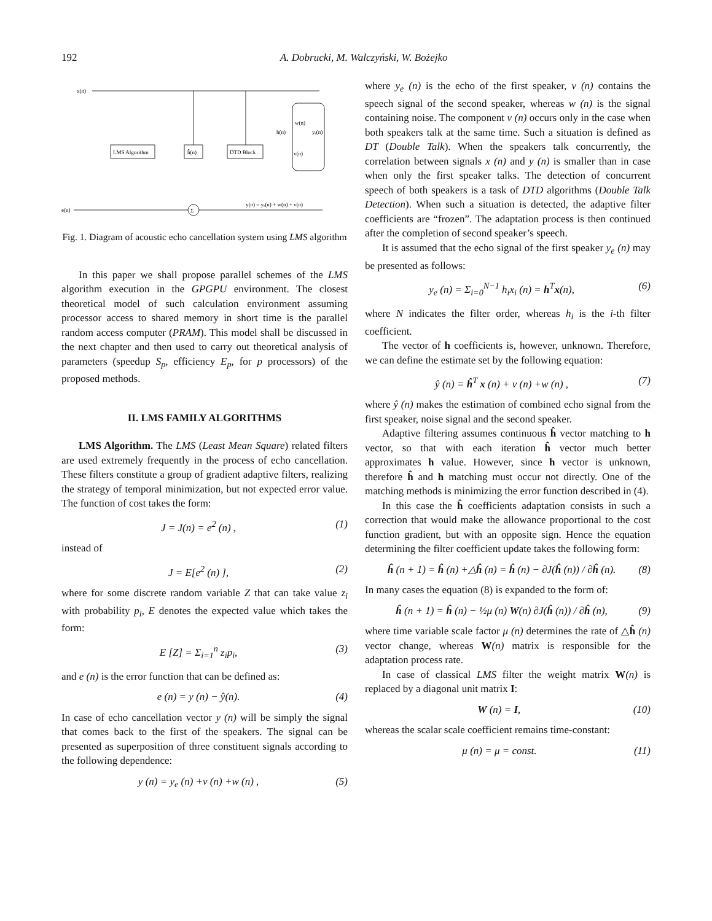192
A. Dobrucki, M. Walczyński, W. Bożejko
x(n)
LMS Algorithm
ĥ(n)
DTD Block
h(n)
v(n)
w(n)
yₑ(n)
Σ
e(n)
y(n) = yₑ(n) + w(n) + v(n)
Fig. 1. Diagram of acoustic echo cancellation system using LMS algorithm
In this paper we shall propose parallel schemes of the LMS algorithm execution in the GPGPU environment. The closest theoretical model of such calculation environment assuming processor access to shared memory in short time is the parallel random access computer (PRAM). This model shall be discussed in the next chapter and then used to carry out theoretical analysis of parameters (speedup S<sub>p</sub>, efficiency E<sub>p</sub>, for p processors) of the proposed methods.
II. LMS FAMILY ALGORITHMS
LMS Algorithm. The LMS (Least Mean Square) related filters are used extremely frequently in the process of echo cancellation. These filters constitute a group of gradient adaptive filters, realizing the strategy of temporal minimization, but not expected error value. The function of cost takes the form:
J = J(n) = e<sup>2</sup> (n) , (1)
instead of
J = E[e<sup>2</sup> (n) ], (2)
where for some discrete random variable Z that can take value z<sub>i</sub> with probability p<sub>i</sub>, E denotes the expected value which takes the form:
E [Z] = Σ<sub>i=1</sub><sup>n</sup> z<sub>i</sub>p<sub>i</sub>, (3)
and e (n) is the error function that can be defined as:
e (n) = y (n) − ŷ(n). (4)
In case of echo cancellation vector y (n) will be simply the signal that comes back to the first of the speakers. The signal can be presented as superposition of three constituent signals according to the following dependence:
y (n) = y<sub>e</sub> (n) +v (n) +w (n) , (5)
where y<sub>e</sub> (n) is the echo of the first speaker, v (n) contains the speech signal of the second speaker, whereas w (n) is the signal containing noise. The component v (n) occurs only in the case when both speakers talk at the same time. Such a situation is defined as DT (Double Talk). When the speakers talk concurrently, the correlation between signals x (n) and y (n) is smaller than in case when only the first speaker talks. The detection of concurrent speech of both speakers is a task of DTD algorithms (Double Talk Detection). When such a situation is detected, the adaptive filter coefficients are “frozen”. The adaptation process is then continued after the completion of second speaker’s speech.
It is assumed that the echo signal of the first speaker y<sub>e</sub> (n) may be presented as follows:
y<sub>e</sub> (n) = Σ<sub>i=0</sub><sup>N−1</sup> h<sub>i</sub>x<sub>i</sub> (n) = h<sup>T</sup>x(n), (6)
where N indicates the filter order, whereas h<sub>i</sub> is the i-th filter coefficient.
The vector of h coefficients is, however, unknown. Therefore, we can define the estimate set by the following equation:
ŷ (n) = ĥ<sup>T</sup> x (n) + v (n) +w (n) , (7)
where ŷ (n) makes the estimation of combined echo signal from the first speaker, noise signal and the second speaker.
Adaptive filtering assumes continuous ĥ vector matching to h vector, so that with each iteration ĥ vector much better approximates h value. However, since h vector is unknown, therefore ĥ and h matching must occur not directly. One of the matching methods is minimizing the error function described in (4).
In this case the ĥ coefficients adaptation consists in such a correction that would make the allowance proportional to the cost function gradient, but with an opposite sign. Hence the equation determining the filter coefficient update takes the following form:
ĥ (n + 1) = ĥ (n) +△ĥ (n) = ĥ (n) − ∂J(ĥ (n)) / ∂ĥ (n). (8)
In many cases the equation (8) is expanded to the form of:
ĥ (n + 1) = ĥ (n) − ½μ (n) W(n) ∂J(ĥ (n)) / ∂ĥ (n), (9)
where time variable scale factor μ (n) determines the rate of △ĥ (n) vector change, whereas W(n) matrix is responsible for the adaptation process rate.
In case of classical LMS filter the weight matrix W(n) is replaced by a diagonal unit matrix I:
W (n) = I, (10)
whereas the scalar scale coefficient remains time-constant:
μ (n) = μ = const. (11)